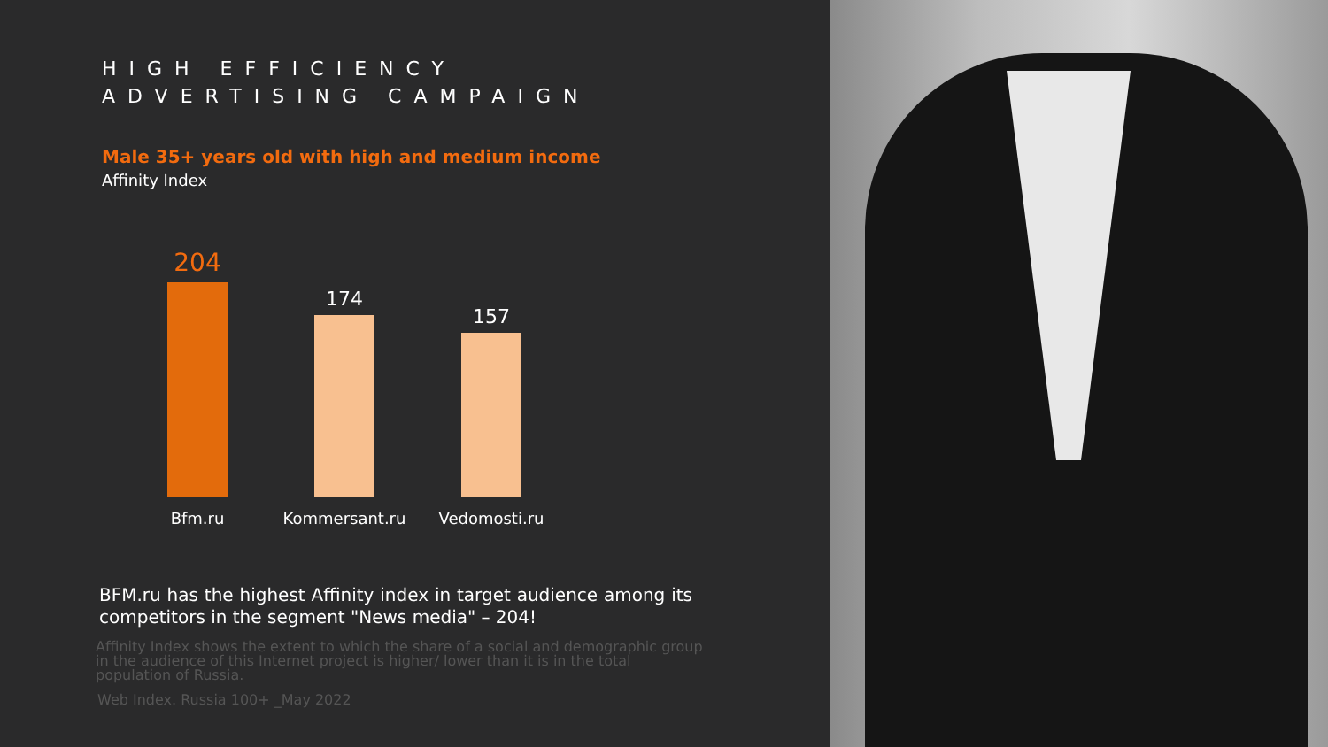HIGH EFFICIENCY
ADVERTISING CAMPAIGN
Male 35+ years old with high and medium income
Affinity Index
204
Bfm.ru
174
Kommersant.ru
157
Vedomosti.ru
BFM.ru has the highest Affinity index in target audience among its competitors in the segment "News media" – 204!
Affinity Index shows the extent to which the share of a social and demographic group in the audience of this Internet project is higher/ lower than it is in the total population of Russia.
Web Index. Russia 100+ _May 2022